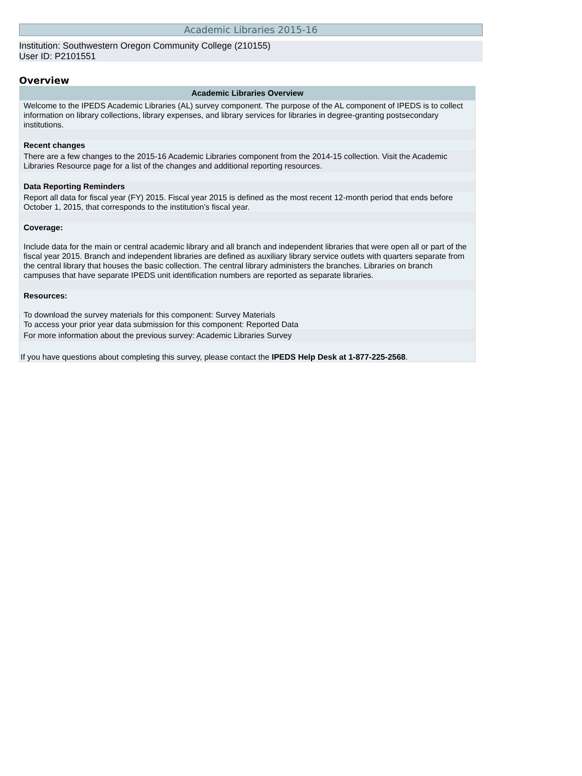Academic Libraries 2015-16
Institution: Southwestern Oregon Community College (210155)
User ID: P2101551
Overview
Academic Libraries Overview
Welcome to the IPEDS Academic Libraries (AL) survey component. The purpose of the AL component of IPEDS is to collect information on library collections, library expenses, and library services for libraries in degree-granting postsecondary institutions.
Recent changes
There are a few changes to the 2015-16 Academic Libraries component from the 2014-15 collection. Visit the Academic Libraries Resource page for a list of the changes and additional reporting resources.
Data Reporting Reminders
Report all data for fiscal year (FY) 2015. Fiscal year 2015 is defined as the most recent 12-month period that ends before October 1, 2015, that corresponds to the institution’s fiscal year.
Coverage:
Include data for the main or central academic library and all branch and independent libraries that were open all or part of the fiscal year 2015. Branch and independent libraries are defined as auxiliary library service outlets with quarters separate from the central library that houses the basic collection. The central library administers the branches. Libraries on branch campuses that have separate IPEDS unit identification numbers are reported as separate libraries.
Resources:
To download the survey materials for this component: Survey Materials
To access your prior year data submission for this component: Reported Data
For more information about the previous survey: Academic Libraries Survey
If you have questions about completing this survey, please contact the IPEDS Help Desk at 1-877-225-2568.